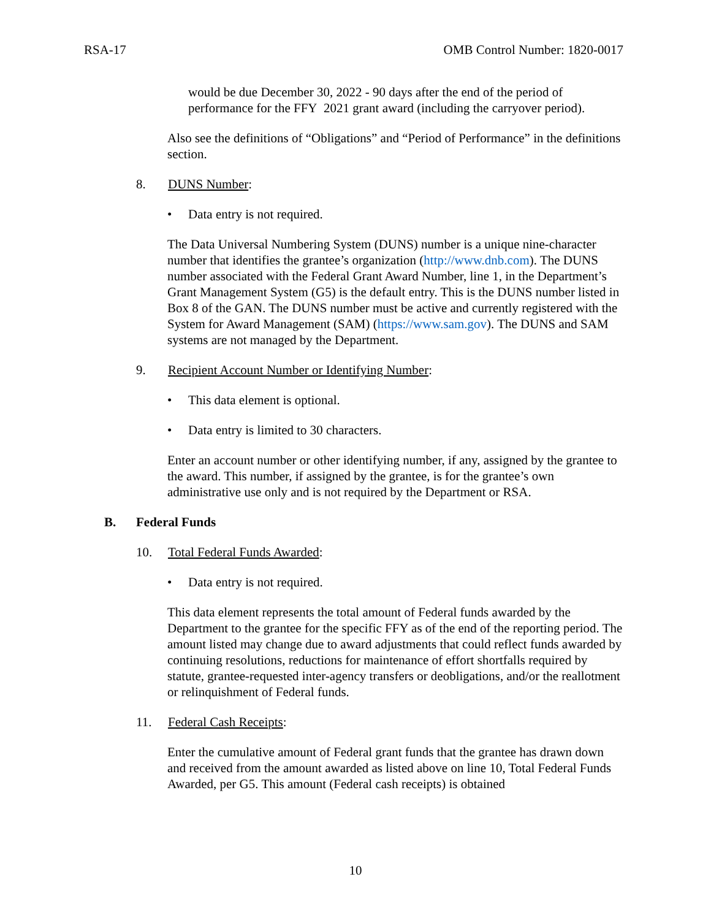RSA-17 OMB Control Number: 1820-0017
would be due December 30, 2022 - 90 days after the end of the period of performance for the FFY 2021 grant award (including the carryover period).
Also see the definitions of “Obligations” and “Period of Performance” in the definitions section.
8. DUNS Number:
• Data entry is not required.
The Data Universal Numbering System (DUNS) number is a unique nine-character number that identifies the grantee’s organization (http://www.dnb.com). The DUNS number associated with the Federal Grant Award Number, line 1, in the Department’s Grant Management System (G5) is the default entry. This is the DUNS number listed in Box 8 of the GAN. The DUNS number must be active and currently registered with the System for Award Management (SAM) (https://www.sam.gov). The DUNS and SAM systems are not managed by the Department.
9. Recipient Account Number or Identifying Number:
• This data element is optional.
• Data entry is limited to 30 characters.
Enter an account number or other identifying number, if any, assigned by the grantee to the award. This number, if assigned by the grantee, is for the grantee’s own administrative use only and is not required by the Department or RSA.
B. Federal Funds
10. Total Federal Funds Awarded:
• Data entry is not required.
This data element represents the total amount of Federal funds awarded by the Department to the grantee for the specific FFY as of the end of the reporting period. The amount listed may change due to award adjustments that could reflect funds awarded by continuing resolutions, reductions for maintenance of effort shortfalls required by statute, grantee-requested inter-agency transfers or deobligations, and/or the reallotment or relinquishment of Federal funds.
11. Federal Cash Receipts:
Enter the cumulative amount of Federal grant funds that the grantee has drawn down and received from the amount awarded as listed above on line 10, Total Federal Funds Awarded, per G5. This amount (Federal cash receipts) is obtained
10